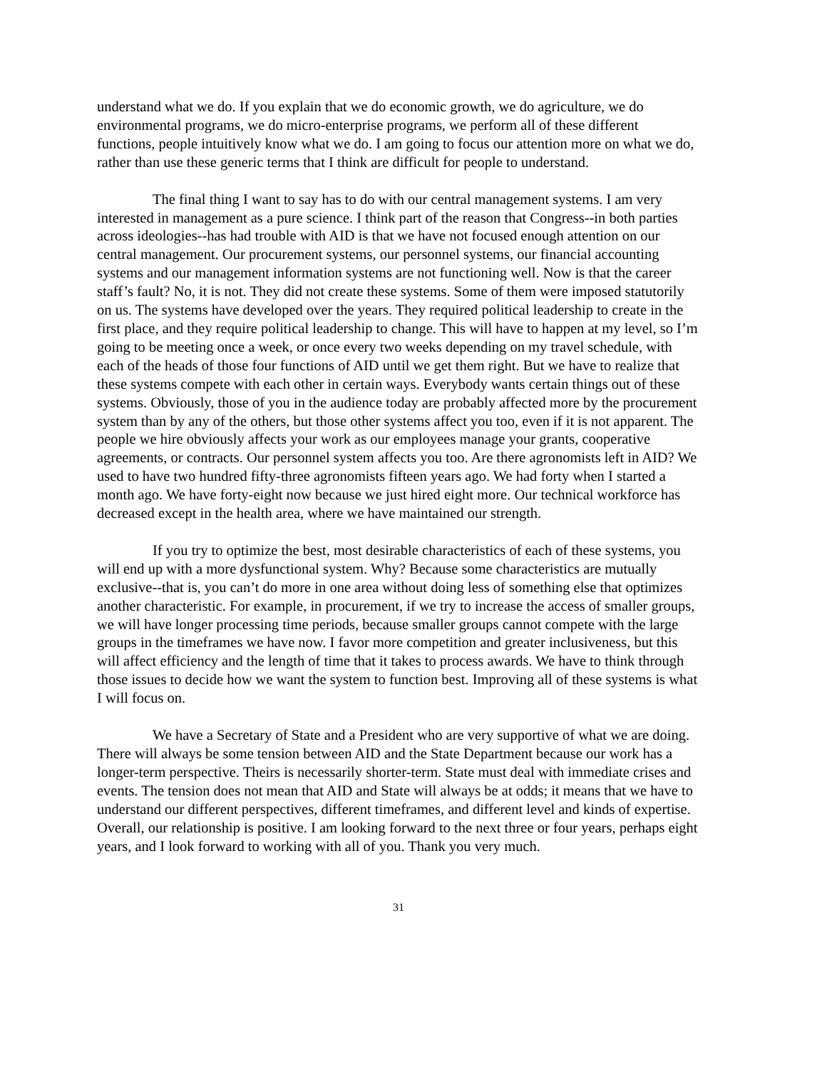understand what we do. If you explain that we do economic growth, we do agriculture, we do environmental programs, we do micro-enterprise programs, we perform all of these different functions, people intuitively know what we do. I am going to focus our attention more on what we do, rather than use these generic terms that I think are difficult for people to understand.
The final thing I want to say has to do with our central management systems. I am very interested in management as a pure science. I think part of the reason that Congress--in both parties across ideologies--has had trouble with AID is that we have not focused enough attention on our central management. Our procurement systems, our personnel systems, our financial accounting systems and our management information systems are not functioning well. Now is that the career staff’s fault? No, it is not. They did not create these systems. Some of them were imposed statutorily on us. The systems have developed over the years. They required political leadership to create in the first place, and they require political leadership to change. This will have to happen at my level, so I’m going to be meeting once a week, or once every two weeks depending on my travel schedule, with each of the heads of those four functions of AID until we get them right. But we have to realize that these systems compete with each other in certain ways. Everybody wants certain things out of these systems. Obviously, those of you in the audience today are probably affected more by the procurement system than by any of the others, but those other systems affect you too, even if it is not apparent. The people we hire obviously affects your work as our employees manage your grants, cooperative agreements, or contracts. Our personnel system affects you too. Are there agronomists left in AID? We used to have two hundred fifty-three agronomists fifteen years ago. We had forty when I started a month ago. We have forty-eight now because we just hired eight more. Our technical workforce has decreased except in the health area, where we have maintained our strength.
If you try to optimize the best, most desirable characteristics of each of these systems, you will end up with a more dysfunctional system. Why? Because some characteristics are mutually exclusive--that is, you can’t do more in one area without doing less of something else that optimizes another characteristic. For example, in procurement, if we try to increase the access of smaller groups, we will have longer processing time periods, because smaller groups cannot compete with the large groups in the timeframes we have now. I favor more competition and greater inclusiveness, but this will affect efficiency and the length of time that it takes to process awards. We have to think through those issues to decide how we want the system to function best. Improving all of these systems is what I will focus on.
We have a Secretary of State and a President who are very supportive of what we are doing. There will always be some tension between AID and the State Department because our work has a longer-term perspective. Theirs is necessarily shorter-term. State must deal with immediate crises and events. The tension does not mean that AID and State will always be at odds; it means that we have to understand our different perspectives, different timeframes, and different level and kinds of expertise. Overall, our relationship is positive. I am looking forward to the next three or four years, perhaps eight years, and I look forward to working with all of you. Thank you very much.
31